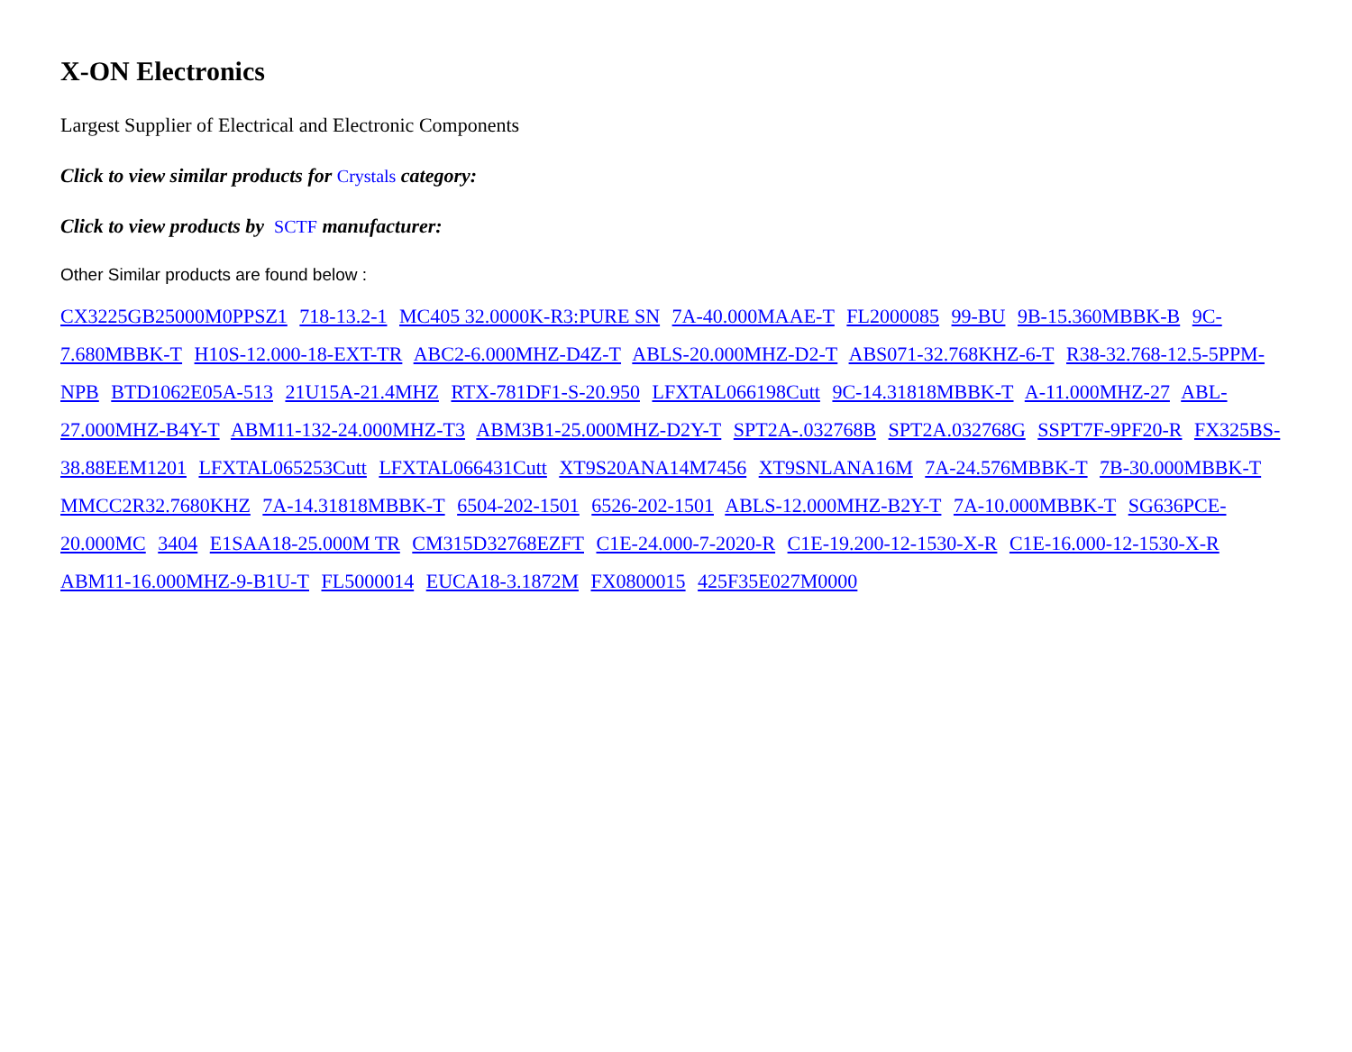X-ON Electronics
Largest Supplier of Electrical and Electronic Components
Click to view similar products for Crystals category:
Click to view products by SCTF manufacturer:
Other Similar products are found below :
CX3225GB25000M0PPSZ1 718-13.2-1 MC405 32.0000K-R3:PURE SN 7A-40.000MAAE-T FL2000085 99-BU 9B-15.360MBBK-B 9C-7.680MBBK-T H10S-12.000-18-EXT-TR ABC2-6.000MHZ-D4Z-T ABLS-20.000MHZ-D2-T ABS071-32.768KHZ-6-T R38-32.768-12.5-5PPM-NPB BTD1062E05A-513 21U15A-21.4MHZ RTX-781DF1-S-20.950 LFXTAL066198Cutt 9C-14.31818MBBK-T A-11.000MHZ-27 ABL-27.000MHZ-B4Y-T ABM11-132-24.000MHZ-T3 ABM3B1-25.000MHZ-D2Y-T SPT2A-.032768B SPT2A.032768G SSPT7F-9PF20-R FX325BS-38.88EEM1201 LFXTAL065253Cutt LFXTAL066431Cutt XT9S20ANA14M7456 XT9SNLANA16M 7A-24.576MBBK-T 7B-30.000MBBK-T MMCC2R32.7680KHZ 7A-14.31818MBBK-T 6504-202-1501 6526-202-1501 ABLS-12.000MHZ-B2Y-T 7A-10.000MBBK-T SG636PCE-20.000MC 3404 E1SAA18-25.000M TR CM315D32768EZFT C1E-24.000-7-2020-R C1E-19.200-12-1530-X-R C1E-16.000-12-1530-X-R ABM11-16.000MHZ-9-B1U-T FL5000014 EUCA18-3.1872M FX0800015 425F35E027M0000